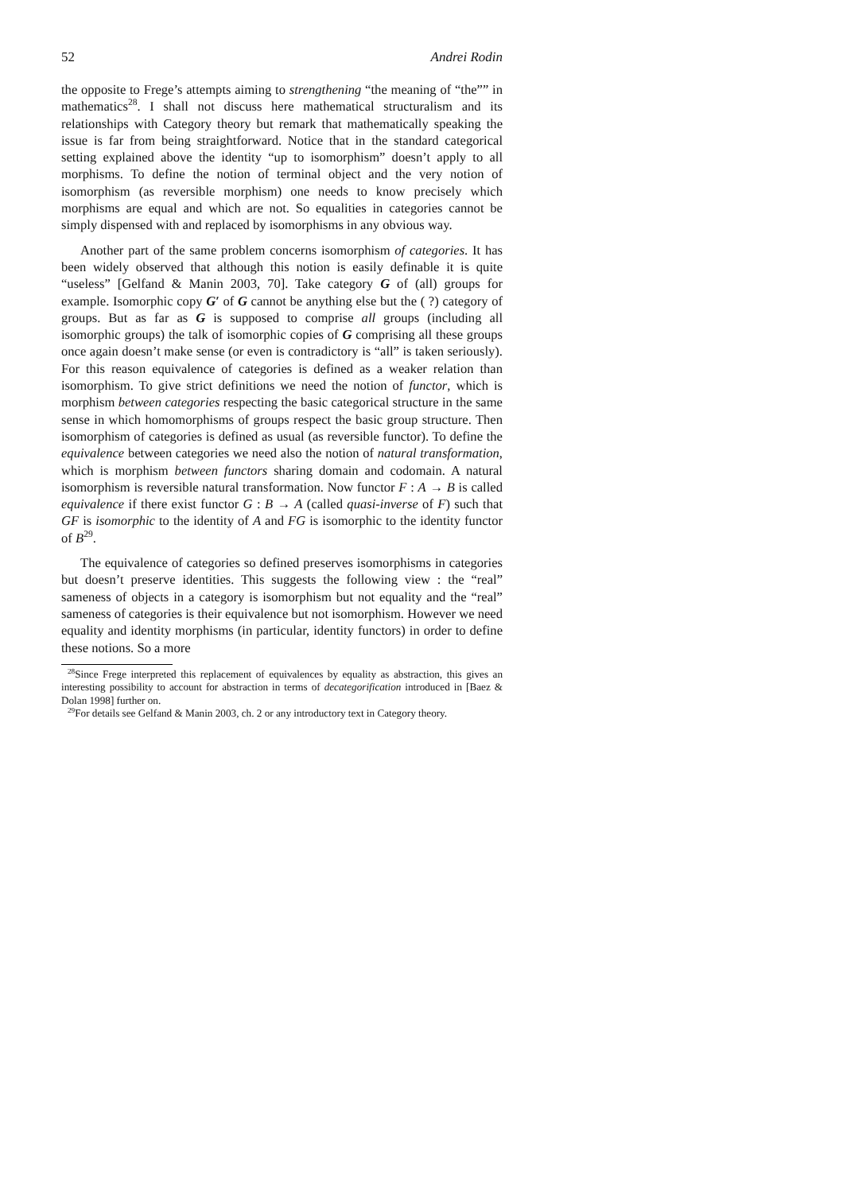52 Andrei Rodin
the opposite to Frege’s attempts aiming to strengthening “the meaning of “the”” in mathematics<sup>28</sup>. I shall not discuss here mathematical structuralism and its relationships with Category theory but remark that mathematically speaking the issue is far from being straightforward. Notice that in the standard categorical setting explained above the identity “up to isomorphism” doesn’t apply to all morphisms. To define the notion of terminal object and the very notion of isomorphism (as reversible morphism) one needs to know precisely which morphisms are equal and which are not. So equalities in categories cannot be simply dispensed with and replaced by isomorphisms in any obvious way.
Another part of the same problem concerns isomorphism of categories. It has been widely observed that although this notion is easily definable it is quite “useless” [Gelfand & Manin 2003, 70]. Take category G of (all) groups for example. Isomorphic copy G′ of G cannot be anything else but the ( ?) category of groups. But as far as G is supposed to comprise all groups (including all isomorphic groups) the talk of isomorphic copies of G comprising all these groups once again doesn’t make sense (or even is contradictory is “all” is taken seriously). For this reason equivalence of categories is defined as a weaker relation than isomorphism. To give strict definitions we need the notion of functor, which is morphism between categories respecting the basic categorical structure in the same sense in which homomorphisms of groups respect the basic group structure. Then isomorphism of categories is defined as usual (as reversible functor). To define the equivalence between categories we need also the notion of natural transformation, which is morphism between functors sharing domain and codomain. A natural isomorphism is reversible natural transformation. Now functor F : A → B is called equivalence if there exist functor G : B → A (called quasi-inverse of F) such that GF is isomorphic to the identity of A and FG is isomorphic to the identity functor of B<sup>29</sup>.
The equivalence of categories so defined preserves isomorphisms in categories but doesn’t preserve identities. This suggests the following view : the “real” sameness of objects in a category is isomorphism but not equality and the “real” sameness of categories is their equivalence but not isomorphism. However we need equality and identity morphisms (in particular, identity functors) in order to define these notions. So a more
<sup>28</sup> Since Frege interpreted this replacement of equivalences by equality as abstraction, this gives an interesting possibility to account for abstraction in terms of decategorification introduced in [Baez & Dolan 1998] further on.
<sup>29</sup> For details see Gelfand & Manin 2003, ch. 2 or any introductory text in Category theory.